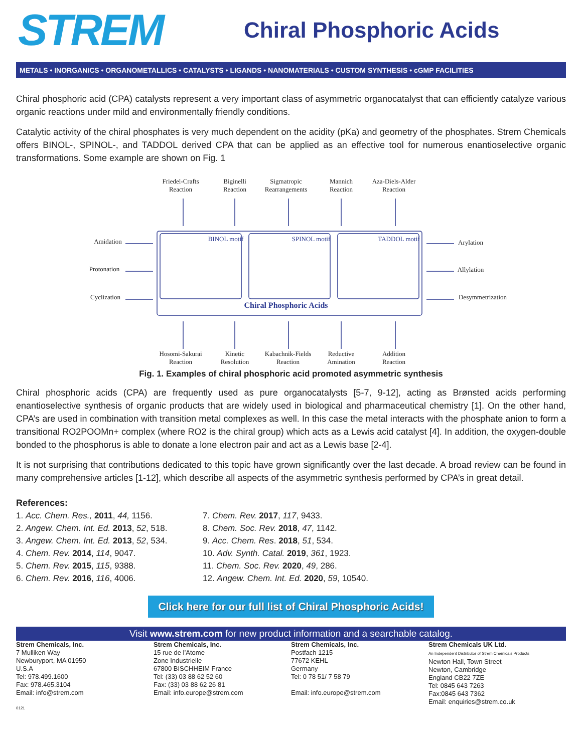STREM
Chiral Phosphoric Acids
METALS • INORGANICS • ORGANOMETALLICS • CATALYSTS • LIGANDS • NANOMATERIALS • CUSTOM SYNTHESIS • cGMP FACILITIES
Chiral phosphoric acid (CPA) catalysts represent a very important class of asymmetric organocatalyst that can efficiently catalyze various organic reactions under mild and environmentally friendly conditions.
Catalytic activity of the chiral phosphates is very much dependent on the acidity (pKa) and geometry of the phosphates. Strem Chemicals offers BINOL-, SPINOL-, and TADDOL derived CPA that can be applied as an effective tool for numerous enantioselective organic transformations. Some example are shown on Fig. 1
Friedel-Crafts
Reaction
Biginelli
Reaction
Sigmatropic
Rearrangements
Mannich
Reaction
Aza-Diels-Alder
Reaction
Amidation
Protonation
Cyclization
Arylation
Allylation
Desymmetrization
Hosomi-Sakurai
Reaction
Kinetic
Resolution
Kabachnik-Fields
Reaction
Reductive
Amination
Addition
Reaction
BINOL motif
SPINOL motif
TADDOL motif
Chiral Phosphoric Acids
Fig. 1. Examples of chiral phosphoric acid promoted asymmetric synthesis
Chiral phosphoric acids (CPA) are frequently used as pure organocatalysts [5-7, 9-12], acting as Brønsted acids performing enantioselective synthesis of organic products that are widely used in biological and pharmaceutical chemistry [1]. On the other hand, CPA’s are used in combination with transition metal complexes as well. In this case the metal interacts with the phosphate anion to form a transitional RO2POOMn+ complex (where RO2 is the chiral group) which acts as a Lewis acid catalyst [4]. In addition, the oxygen-double bonded to the phosphorus is able to donate a lone electron pair and act as a Lewis base [2-4].
It is not surprising that contributions dedicated to this topic have grown significantly over the last decade. A broad review can be found in many comprehensive articles [1-12], which describe all aspects of the asymmetric synthesis performed by CPA’s in great detail.
References:
1. Acc. Chem. Res., 2011, 44, 1156.
2. Angew. Chem. Int. Ed. 2013, 52, 518.
3. Angew. Chem. Int. Ed. 2013, 52, 534.
4. Chem. Rev. 2014, 114, 9047.
5. Chem. Rev. 2015, 115, 9388.
6. Chem. Rev. 2016, 116, 4006.
7. Chem. Rev. 2017, 117, 9433.
8. Chem. Soc. Rev. 2018, 47, 1142.
9. Acc. Chem. Res. 2018, 51, 534.
10. Adv. Synth. Catal. 2019, 361, 1923.
11. Chem. Soc. Rev. 2020, 49, 286.
12. Angew. Chem. Int. Ed. 2020, 59, 10540.
Click here for our full list of Chiral Phosphoric Acids!
Visit www.strem.com for new product information and a searchable catalog.
Strem Chemicals, Inc.
7 Mulliken Way
Newburyport, MA 01950
U.S.A
Tel: 978.499.1600
Fax: 978.465.3104
Email: info@strem.com
Strem Chemicals, Inc.
15 rue de l’Atome
Zone Industrielle
67800 BISCHHEIM France
Tel: (33) 03 88 62 52 60
Fax: (33) 03 88 62 26 81
Email: info.europe@strem.com
Strem Chemicals, Inc.
Postfach 1215
77672 KEHL
Germany
Tel: 0 78 51/ 7 58 79
Email: info.europe@strem.com
Strem Chemicals UK Ltd.
An Independent Distributor of Strem Chemicals Products
Newton Hall, Town Street
Newton, Cambridge
England CB22 7ZE
Tel: 0845 643 7263
Fax:0845 643 7362
Email: enquiries@strem.co.uk
0121